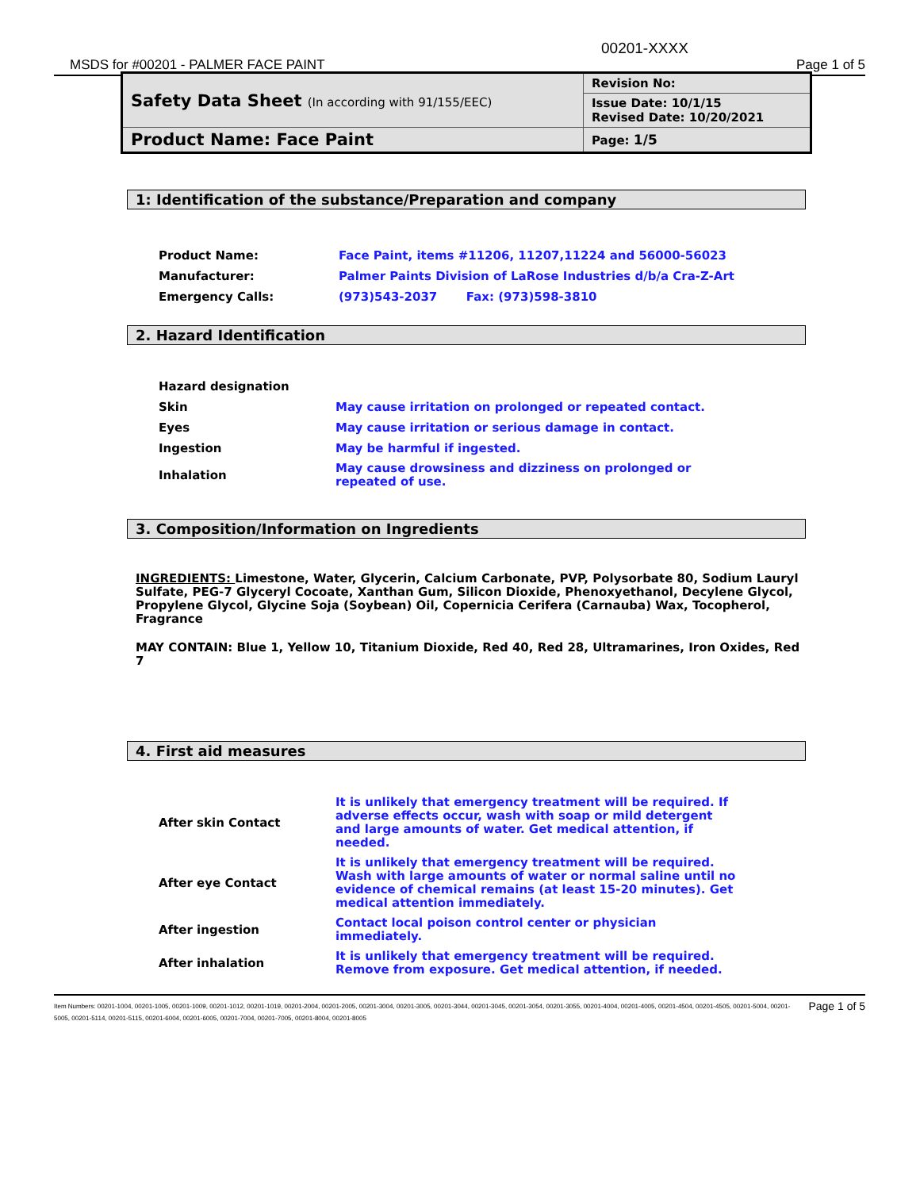00201-XXXX
MSDS for #00201 - PALMER FACE PAINT
Page 1 of 5
| Safety Data Sheet (In according with 91/155/EEC) | Revision No: |
| | Issue Date: 10/1/15 Revised Date: 10/20/2021 |
| Product Name: Face Paint | Page: 1/5 |
1: Identification of the substance/Preparation and company
| Product Name: | Face Paint, items #11206, 11207,11224 and 56000-56023 |
| Manufacturer: | Palmer Paints Division of LaRose Industries d/b/a Cra-Z-Art |
| Emergency Calls: | (973)543-2037 Fax: (973)598-3810 |
2. Hazard Identification
| Hazard designation | |
| Skin | May cause irritation on prolonged or repeated contact. |
| Eyes | May cause irritation or serious damage in contact. |
| Ingestion | May be harmful if ingested. |
| Inhalation | May cause drowsiness and dizziness on prolonged or repeated of use. |
3. Composition/Information on Ingredients
INGREDIENTS: Limestone, Water, Glycerin, Calcium Carbonate, PVP, Polysorbate 80, Sodium Lauryl Sulfate, PEG-7 Glyceryl Cocoate, Xanthan Gum, Silicon Dioxide, Phenoxyethanol, Decylene Glycol, Propylene Glycol, Glycine Soja (Soybean) Oil, Copernicia Cerifera (Carnauba) Wax, Tocopherol, Fragrance
MAY CONTAIN: Blue 1, Yellow 10, Titanium Dioxide, Red 40, Red 28, Ultramarines, Iron Oxides, Red 7
4. First aid measures
| After skin Contact | It is unlikely that emergency treatment will be required. If adverse effects occur, wash with soap or mild detergent and large amounts of water. Get medical attention, if needed. |
| After eye Contact | It is unlikely that emergency treatment will be required. Wash with large amounts of water or normal saline until no evidence of chemical remains (at least 15-20 minutes). Get medical attention immediately. |
| After ingestion | Contact local poison control center or physician immediately. |
| After inhalation | It is unlikely that emergency treatment will be required. Remove from exposure. Get medical attention, if needed. |
Item Numbers: 00201-1004, 00201-1005, 00201-1009, 00201-1012, 00201-1019, 00201-2004, 00201-2005, 00201-3004, 00201-3005, 00201-3044, 00201-3045, 00201-3054, 00201-3055, 00201-4004, 00201-4005, 00201-4504, 00201-4505, 00201-5004, 00201-5005, 00201-5114, 00201-5115, 00201-6004, 00201-6005, 00201-7004, 00201-7005, 00201-8004, 00201-8005
Page 1 of 5